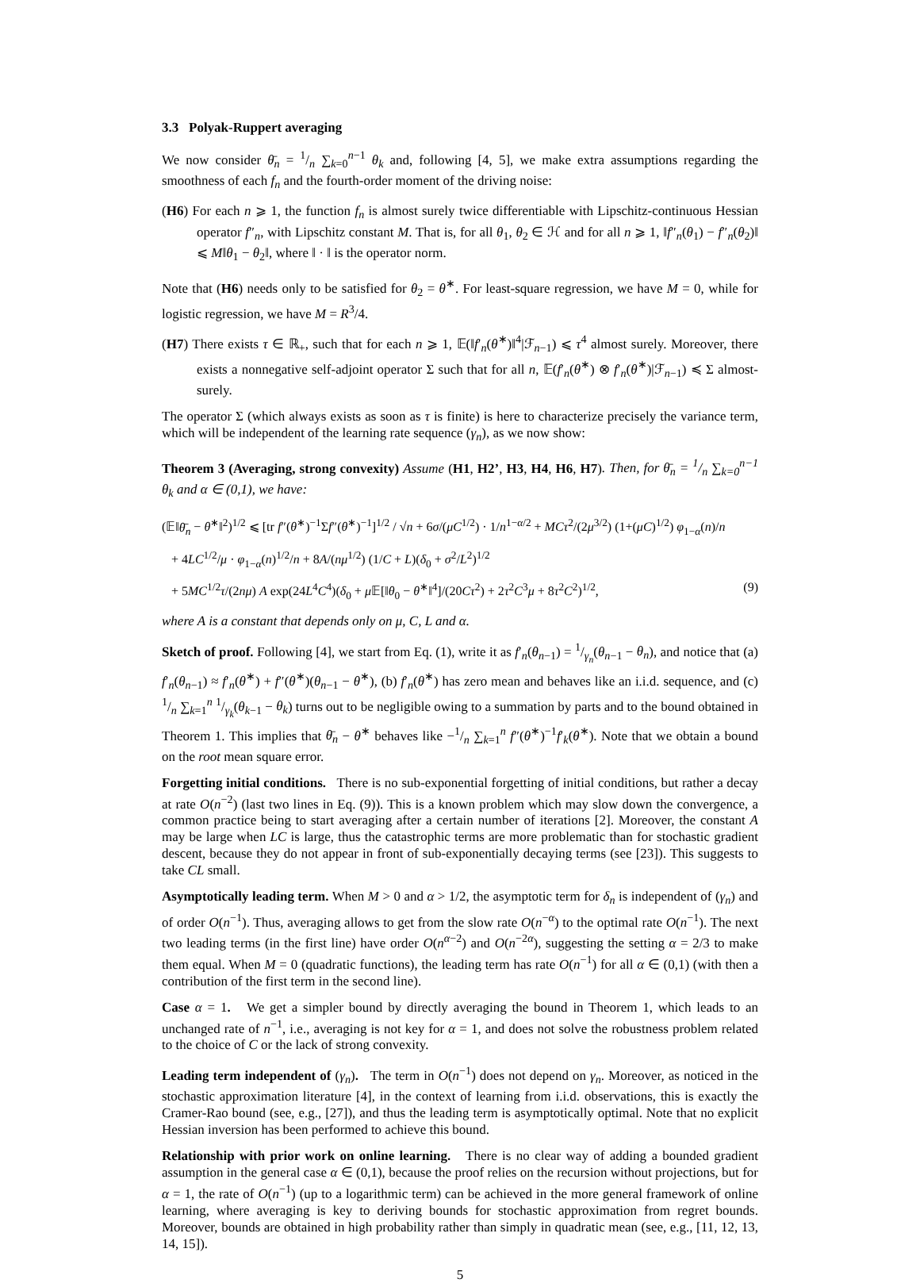3.3 Polyak-Ruppert averaging
We now consider θ̄<sub>n</sub> = 1/n ∑<sub>k=0</sub><sup>n−1</sup> θ<sub>k</sub> and, following [4, 5], we make extra assumptions regarding the smoothness of each f<sub>n</sub> and the fourth-order moment of the driving noise:
(H6) For each n ⩾ 1, the function f<sub>n</sub> is almost surely twice differentiable with Lipschitz-continuous Hessian operator f″<sub>n</sub>, with Lipschitz constant M. That is, for all θ<sub>1</sub>, θ<sub>2</sub> ∈ ℋ and for all n ⩾ 1, ‖f″<sub>n</sub>(θ<sub>1</sub>) − f″<sub>n</sub>(θ<sub>2</sub>)‖ ⩽ M‖θ<sub>1</sub> − θ<sub>2</sub>‖, where ‖ · ‖ is the operator norm.
Note that (H6) needs only to be satisfied for θ<sub>2</sub> = θ<sup>∗</sup>. For least-square regression, we have M = 0, while for logistic regression, we have M = R<sup>3</sup>/4.
(H7) There exists τ ∈ ℝ<sub>+</sub>, such that for each n ⩾ 1, 𝔼(‖f′<sub>n</sub>(θ<sup>∗</sup>)‖<sup>4</sup>|ℱ<sub>n−1</sub>) ⩽ τ<sup>4</sup> almost surely. Moreover, there exists a nonnegative self-adjoint operator Σ such that for all n, 𝔼(f′<sub>n</sub>(θ<sup>∗</sup>) ⊗ f′<sub>n</sub>(θ<sup>∗</sup>)|ℱ<sub>n−1</sub>) ≼ Σ almost-surely.
The operator Σ (which always exists as soon as τ is finite) is here to characterize precisely the variance term, which will be independent of the learning rate sequence (γ<sub>n</sub>), as we now show:
Theorem 3 (Averaging, strong convexity) Assume (H1, H2’, H3, H4, H6, H7). Then, for θ̄<sub>n</sub> = 1/n ∑<sub>k=0</sub><sup>n−1</sup> θ<sub>k</sub> and α ∈ (0,1), we have:
(𝔼‖θ̄<sub>n</sub> − θ<sup>∗</sup>‖<sup>2</sup>)<sup>1/2</sup> ⩽ [tr f″(θ<sup>∗</sup>)<sup>−1</sup>Σf″(θ<sup>∗</sup>)<sup>−1</sup>]<sup>1/2</sup> / √n + 6σ/(μC<sup>1/2</sup>) · 1/n<sup>1−α/2</sup> + MCτ<sup>2</sup>/(2μ<sup>3/2</sup>) (1+(μC)<sup>1/2</sup>) φ<sub>1−α</sub>(n)/n
+ 4LC<sup>1/2</sup>/μ · φ<sub>1−α</sub>(n)<sup>1/2</sup>/n + 8A/(nμ<sup>1/2</sup>) (1/C + L)(δ<sub>0</sub> + σ<sup>2</sup>/L<sup>2</sup>)<sup>1/2</sup>
+ 5MC<sup>1/2</sup>τ/(2nμ) A exp(24L<sup>4</sup>C<sup>4</sup>)(δ<sub>0</sub> + μ 𝔼[‖θ<sub>0</sub> − θ<sup>∗</sup>‖<sup>4</sup>]/(20Cτ<sup>2</sup>) + 2τ<sup>2</sup>C<sup>3</sup>μ + 8τ<sup>2</sup>C<sup>2</sup>)<sup>1/2</sup>, (9)
where A is a constant that depends only on μ, C, L and α.
Sketch of proof. Following [4], we start from Eq. (1), write it as f′<sub>n</sub>(θ<sub>n−1</sub>) = 1/γ<sub>n</sub>(θ<sub>n−1</sub> − θ<sub>n</sub>), and notice that (a) f′<sub>n</sub>(θ<sub>n−1</sub>) ≈ f′<sub>n</sub>(θ<sup>∗</sup>) + f″(θ<sup>∗</sup>)(θ<sub>n−1</sub> − θ<sup>∗</sup>), (b) f′<sub>n</sub>(θ<sup>∗</sup>) has zero mean and behaves like an i.i.d. sequence, and (c) 1/n ∑<sub>k=1</sub><sup>n</sup> 1/γ<sub>k</sub>(θ<sub>k−1</sub> − θ<sub>k</sub>) turns out to be negligible owing to a summation by parts and to the bound obtained in Theorem 1. This implies that θ̄<sub>n</sub> − θ<sup>∗</sup> behaves like −1/n ∑<sub>k=1</sub><sup>n</sup> f″(θ<sup>∗</sup>)<sup>−1</sup>f′<sub>k</sub>(θ<sup>∗</sup>). Note that we obtain a bound on the root mean square error.
Forgetting initial conditions. There is no sub-exponential forgetting of initial conditions, but rather a decay at rate O(n<sup>−2</sup>) (last two lines in Eq. (9)). This is a known problem which may slow down the convergence, a common practice being to start averaging after a certain number of iterations [2]. Moreover, the constant A may be large when LC is large, thus the catastrophic terms are more problematic than for stochastic gradient descent, because they do not appear in front of sub-exponentially decaying terms (see [23]). This suggests to take CL small.
Asymptotically leading term. When M > 0 and α > 1/2, the asymptotic term for δ<sub>n</sub> is independent of (γ<sub>n</sub>) and of order O(n<sup>−1</sup>). Thus, averaging allows to get from the slow rate O(n<sup>−α</sup>) to the optimal rate O(n<sup>−1</sup>). The next two leading terms (in the first line) have order O(n<sup>α−2</sup>) and O(n<sup>−2α</sup>), suggesting the setting α = 2/3 to make them equal. When M = 0 (quadratic functions), the leading term has rate O(n<sup>−1</sup>) for all α ∈ (0,1) (with then a contribution of the first term in the second line).
Case α = 1. We get a simpler bound by directly averaging the bound in Theorem 1, which leads to an unchanged rate of n<sup>−1</sup>, i.e., averaging is not key for α = 1, and does not solve the robustness problem related to the choice of C or the lack of strong convexity.
Leading term independent of (γ<sub>n</sub>). The term in O(n<sup>−1</sup>) does not depend on γ<sub>n</sub>. Moreover, as noticed in the stochastic approximation literature [4], in the context of learning from i.i.d. observations, this is exactly the Cramer-Rao bound (see, e.g., [27]), and thus the leading term is asymptotically optimal. Note that no explicit Hessian inversion has been performed to achieve this bound.
Relationship with prior work on online learning. There is no clear way of adding a bounded gradient assumption in the general case α ∈ (0,1), because the proof relies on the recursion without projections, but for α = 1, the rate of O(n<sup>−1</sup>) (up to a logarithmic term) can be achieved in the more general framework of online learning, where averaging is key to deriving bounds for stochastic approximation from regret bounds. Moreover, bounds are obtained in high probability rather than simply in quadratic mean (see, e.g., [11, 12, 13, 14, 15]).
5